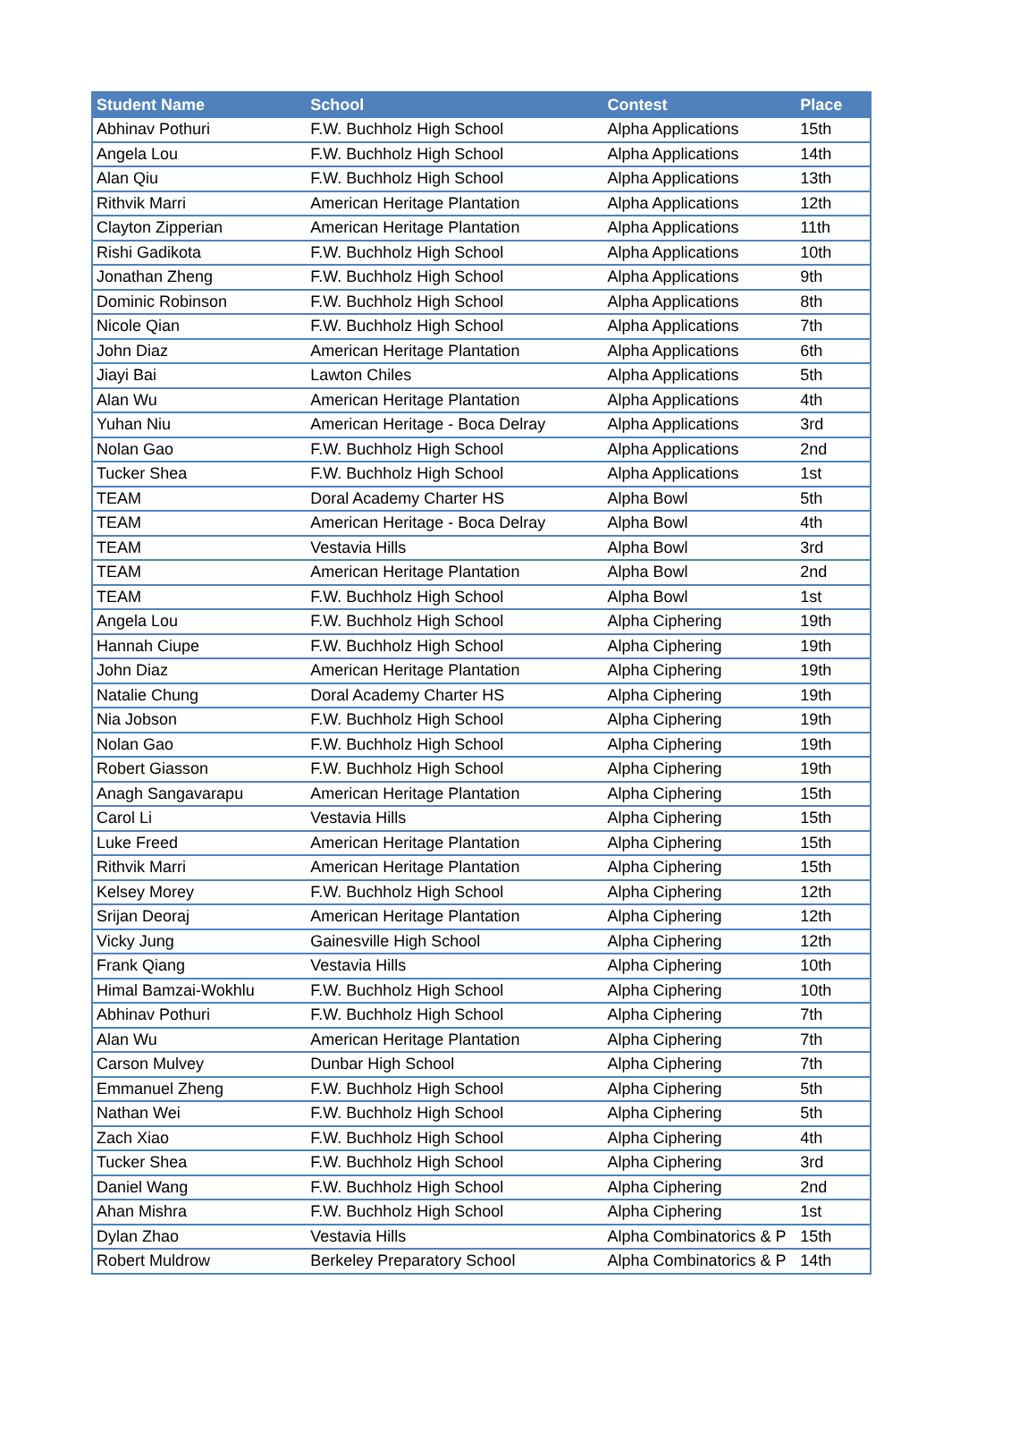| Student Name | School | Contest | Place |
| --- | --- | --- | --- |
| Abhinav Pothuri | F.W. Buchholz High School | Alpha Applications | 15th |
| Angela Lou | F.W. Buchholz High School | Alpha Applications | 14th |
| Alan Qiu | F.W. Buchholz High School | Alpha Applications | 13th |
| Rithvik Marri | American Heritage Plantation | Alpha Applications | 12th |
| Clayton Zipperian | American Heritage Plantation | Alpha Applications | 11th |
| Rishi Gadikota | F.W. Buchholz High School | Alpha Applications | 10th |
| Jonathan Zheng | F.W. Buchholz High School | Alpha Applications | 9th |
| Dominic Robinson | F.W. Buchholz High School | Alpha Applications | 8th |
| Nicole Qian | F.W. Buchholz High School | Alpha Applications | 7th |
| John Diaz | American Heritage Plantation | Alpha Applications | 6th |
| Jiayi Bai | Lawton Chiles | Alpha Applications | 5th |
| Alan Wu | American Heritage Plantation | Alpha Applications | 4th |
| Yuhan Niu | American Heritage - Boca Delray | Alpha Applications | 3rd |
| Nolan Gao | F.W. Buchholz High School | Alpha Applications | 2nd |
| Tucker Shea | F.W. Buchholz High School | Alpha Applications | 1st |
| TEAM | Doral Academy Charter HS | Alpha Bowl | 5th |
| TEAM | American Heritage - Boca Delray | Alpha Bowl | 4th |
| TEAM | Vestavia Hills | Alpha Bowl | 3rd |
| TEAM | American Heritage Plantation | Alpha Bowl | 2nd |
| TEAM | F.W. Buchholz High School | Alpha Bowl | 1st |
| Angela Lou | F.W. Buchholz High School | Alpha Ciphering | 19th |
| Hannah Ciupe | F.W. Buchholz High School | Alpha Ciphering | 19th |
| John Diaz | American Heritage Plantation | Alpha Ciphering | 19th |
| Natalie Chung | Doral Academy Charter HS | Alpha Ciphering | 19th |
| Nia Jobson | F.W. Buchholz High School | Alpha Ciphering | 19th |
| Nolan Gao | F.W. Buchholz High School | Alpha Ciphering | 19th |
| Robert Giasson | F.W. Buchholz High School | Alpha Ciphering | 19th |
| Anagh Sangavarapu | American Heritage Plantation | Alpha Ciphering | 15th |
| Carol Li | Vestavia Hills | Alpha Ciphering | 15th |
| Luke Freed | American Heritage Plantation | Alpha Ciphering | 15th |
| Rithvik Marri | American Heritage Plantation | Alpha Ciphering | 15th |
| Kelsey Morey | F.W. Buchholz High School | Alpha Ciphering | 12th |
| Srijan Deoraj | American Heritage Plantation | Alpha Ciphering | 12th |
| Vicky Jung | Gainesville High School | Alpha Ciphering | 12th |
| Frank Qiang | Vestavia Hills | Alpha Ciphering | 10th |
| Himal Bamzai-Wokhlu | F.W. Buchholz High School | Alpha Ciphering | 10th |
| Abhinav Pothuri | F.W. Buchholz High School | Alpha Ciphering | 7th |
| Alan Wu | American Heritage Plantation | Alpha Ciphering | 7th |
| Carson Mulvey | Dunbar High School | Alpha Ciphering | 7th |
| Emmanuel Zheng | F.W. Buchholz High School | Alpha Ciphering | 5th |
| Nathan Wei | F.W. Buchholz High School | Alpha Ciphering | 5th |
| Zach Xiao | F.W. Buchholz High School | Alpha Ciphering | 4th |
| Tucker Shea | F.W. Buchholz High School | Alpha Ciphering | 3rd |
| Daniel Wang | F.W. Buchholz High School | Alpha Ciphering | 2nd |
| Ahan Mishra | F.W. Buchholz High School | Alpha Ciphering | 1st |
| Dylan Zhao | Vestavia Hills | Alpha Combinatorics & P | 15th |
| Robert Muldrow | Berkeley Preparatory School | Alpha Combinatorics & P | 14th |